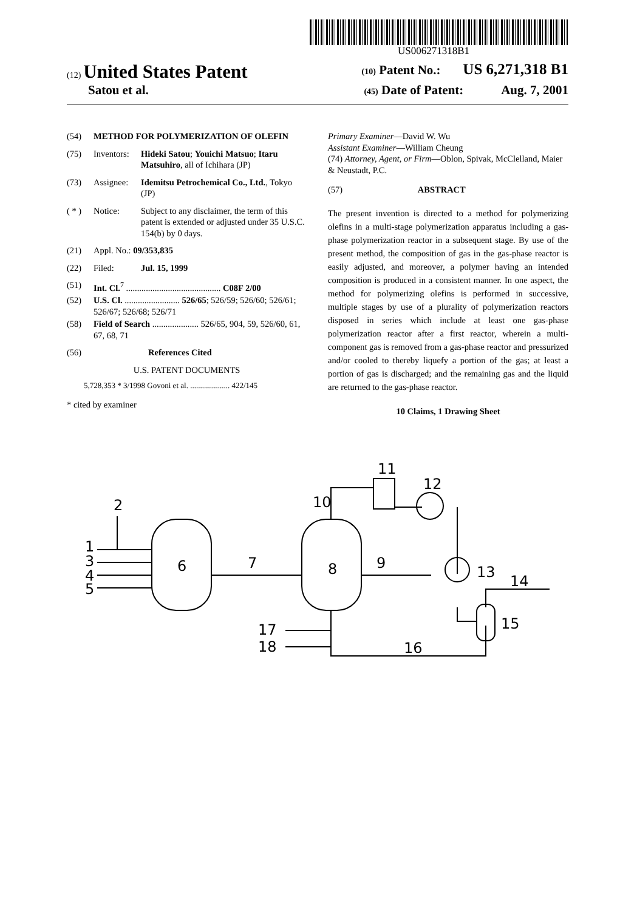US006271318B1
(12) United States Patent
(10) Patent No.: US 6,271,318 B1
Satou et al.
(45) Date of Patent: Aug. 7, 2001
(54) METHOD FOR POLYMERIZATION OF OLEFIN
(75) Inventors: Hideki Satou; Youichi Matsuo; Itaru Matsuhiro, all of Ichihara (JP)
(73) Assignee: Idemitsu Petrochemical Co., Ltd., Tokyo (JP)
( * ) Notice: Subject to any disclaimer, the term of this patent is extended or adjusted under 35 U.S.C. 154(b) by 0 days.
(21) Appl. No.: 09/353,835
(22) Filed: Jul. 15, 1999
(51) Int. Cl.<sup>7</sup> ........................................... C08F 2/00
(52) U.S. Cl. ......................... 526/65; 526/59; 526/60; 526/61; 526/67; 526/68; 526/71
(58) Field of Search ..................... 526/65, 904, 59, 526/60, 61, 67, 68, 71
(56) References Cited
U.S. PATENT DOCUMENTS
5,728,353 * 3/1998 Govoni et al. .................... 422/145
* cited by examiner
Primary Examiner—David W. Wu
Assistant Examiner—William Cheung
(74) Attorney, Agent, or Firm—Oblon, Spivak, McClelland, Maier & Neustadt, P.C.
(57) ABSTRACT
The present invention is directed to a method for polymerizing olefins in a multi-stage polymerization apparatus including a gas-phase polymerization reactor in a subsequent stage. By use of the present method, the composition of gas in the gas-phase reactor is easily adjusted, and moreover, a polymer having an intended composition is produced in a consistent manner. In one aspect, the method for polymerizing olefins is performed in successive, multiple stages by use of a plurality of polymerization reactors disposed in series which include at least one gas-phase polymerization reactor after a first reactor, wherein a multi-component gas is removed from a gas-phase reactor and pressurized and/or cooled to thereby liquefy a portion of the gas; at least a portion of gas is discharged; and the remaining gas and the liquid are returned to the gas-phase reactor.
10 Claims, 1 Drawing Sheet
1
3
4
5
2
6
7
8
9
10
11
12
13
14
15
16
17
18